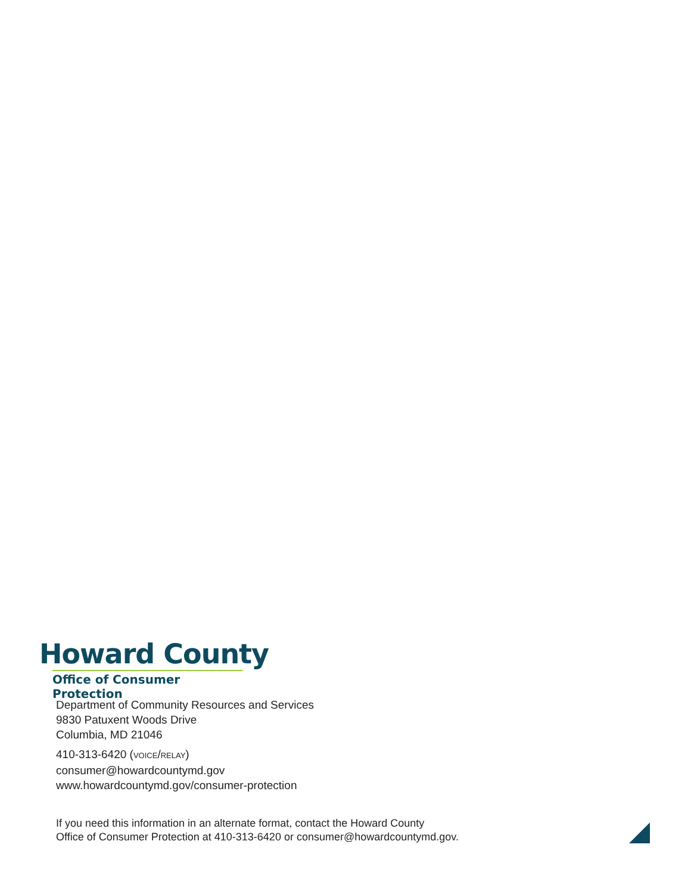Howard County
Office of Consumer Protection
Department of Community Resources and Services
9830 Patuxent Woods Drive
Columbia, MD 21046
410-313-6420 (VOICE/RELAY)
consumer@howardcountymd.gov
www.howardcountymd.gov/consumer-protection
If you need this information in an alternate format, contact the Howard County
Office of Consumer Protection at 410-313-6420 or consumer@howardcountymd.gov.